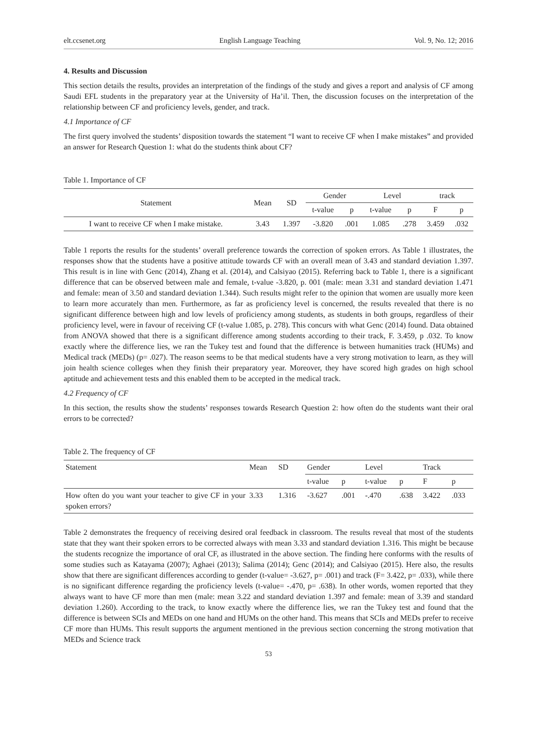elt.ccsenet.org English Language Teaching Vol. 9, No. 12; 2016
4. Results and Discussion
This section details the results, provides an interpretation of the findings of the study and gives a report and analysis of CF among Saudi EFL students in the preparatory year at the University of Ha’il. Then, the discussion focuses on the interpretation of the relationship between CF and proficiency levels, gender, and track.
4.1 Importance of CF
The first query involved the students’ disposition towards the statement “I want to receive CF when I make mistakes” and provided an answer for Research Question 1: what do the students think about CF?
Table 1. Importance of CF
| Statement | Mean | SD | Gender | | Level | | track | |
| --- | --- | --- | --- | --- | --- | --- | --- | --- |
| | | | t-value | p | t-value | p | F | p |
| I want to receive CF when I make mistake. | 3.43 | 1.397 | -3.820 | .001 | 1.085 | .278 | 3.459 | .032 |
Table 1 reports the results for the students’ overall preference towards the correction of spoken errors. As Table 1 illustrates, the responses show that the students have a positive attitude towards CF with an overall mean of 3.43 and standard deviation 1.397. This result is in line with Genc (2014), Zhang et al. (2014), and Calsiyao (2015). Referring back to Table 1, there is a significant difference that can be observed between male and female, t-value -3.820, p. 001 (male: mean 3.31 and standard deviation 1.471 and female: mean of 3.50 and standard deviation 1.344). Such results might refer to the opinion that women are usually more keen to learn more accurately than men. Furthermore, as far as proficiency level is concerned, the results revealed that there is no significant difference between high and low levels of proficiency among students, as students in both groups, regardless of their proficiency level, were in favour of receiving CF (t-value 1.085, p. 278). This concurs with what Genc (2014) found. Data obtained from ANOVA showed that there is a significant difference among students according to their track, F. 3.459, p .032. To know exactly where the difference lies, we ran the Tukey test and found that the difference is between humanities track (HUMs) and Medical track (MEDs) (p= .027). The reason seems to be that medical students have a very strong motivation to learn, as they will join health science colleges when they finish their preparatory year. Moreover, they have scored high grades on high school aptitude and achievement tests and this enabled them to be accepted in the medical track.
4.2 Frequency of CF
In this section, the results show the students’ responses towards Research Question 2: how often do the students want their oral errors to be corrected?
Table 2. The frequency of CF
| Statement | Mean | SD | Gender | | Level | | Track | |
| | | | t-value | p | t-value | p | F | p |
| How often do you want your teacher to give CF in your spoken errors? | 3.33 | 1.316 | -3.627 | .001 | -.470 | .638 | 3.422 | .033 |
Table 2 demonstrates the frequency of receiving desired oral feedback in classroom. The results reveal that most of the students state that they want their spoken errors to be corrected always with mean 3.33 and standard deviation 1.316. This might be because the students recognize the importance of oral CF, as illustrated in the above section. The finding here conforms with the results of some studies such as Katayama (2007); Aghaei (2013); Salima (2014); Genc (2014); and Calsiyao (2015). Here also, the results show that there are significant differences according to gender (t-value= -3.627, p= .001) and track (F= 3.422, p= .033), while there is no significant difference regarding the proficiency levels (t-value= -.470, p= .638). In other words, women reported that they always want to have CF more than men (male: mean 3.22 and standard deviation 1.397 and female: mean of 3.39 and standard deviation 1.260). According to the track, to know exactly where the difference lies, we ran the Tukey test and found that the difference is between SCIs and MEDs on one hand and HUMs on the other hand. This means that SCIs and MEDs prefer to receive CF more than HUMs. This result supports the argument mentioned in the previous section concerning the strong motivation that MEDs and Science track
53